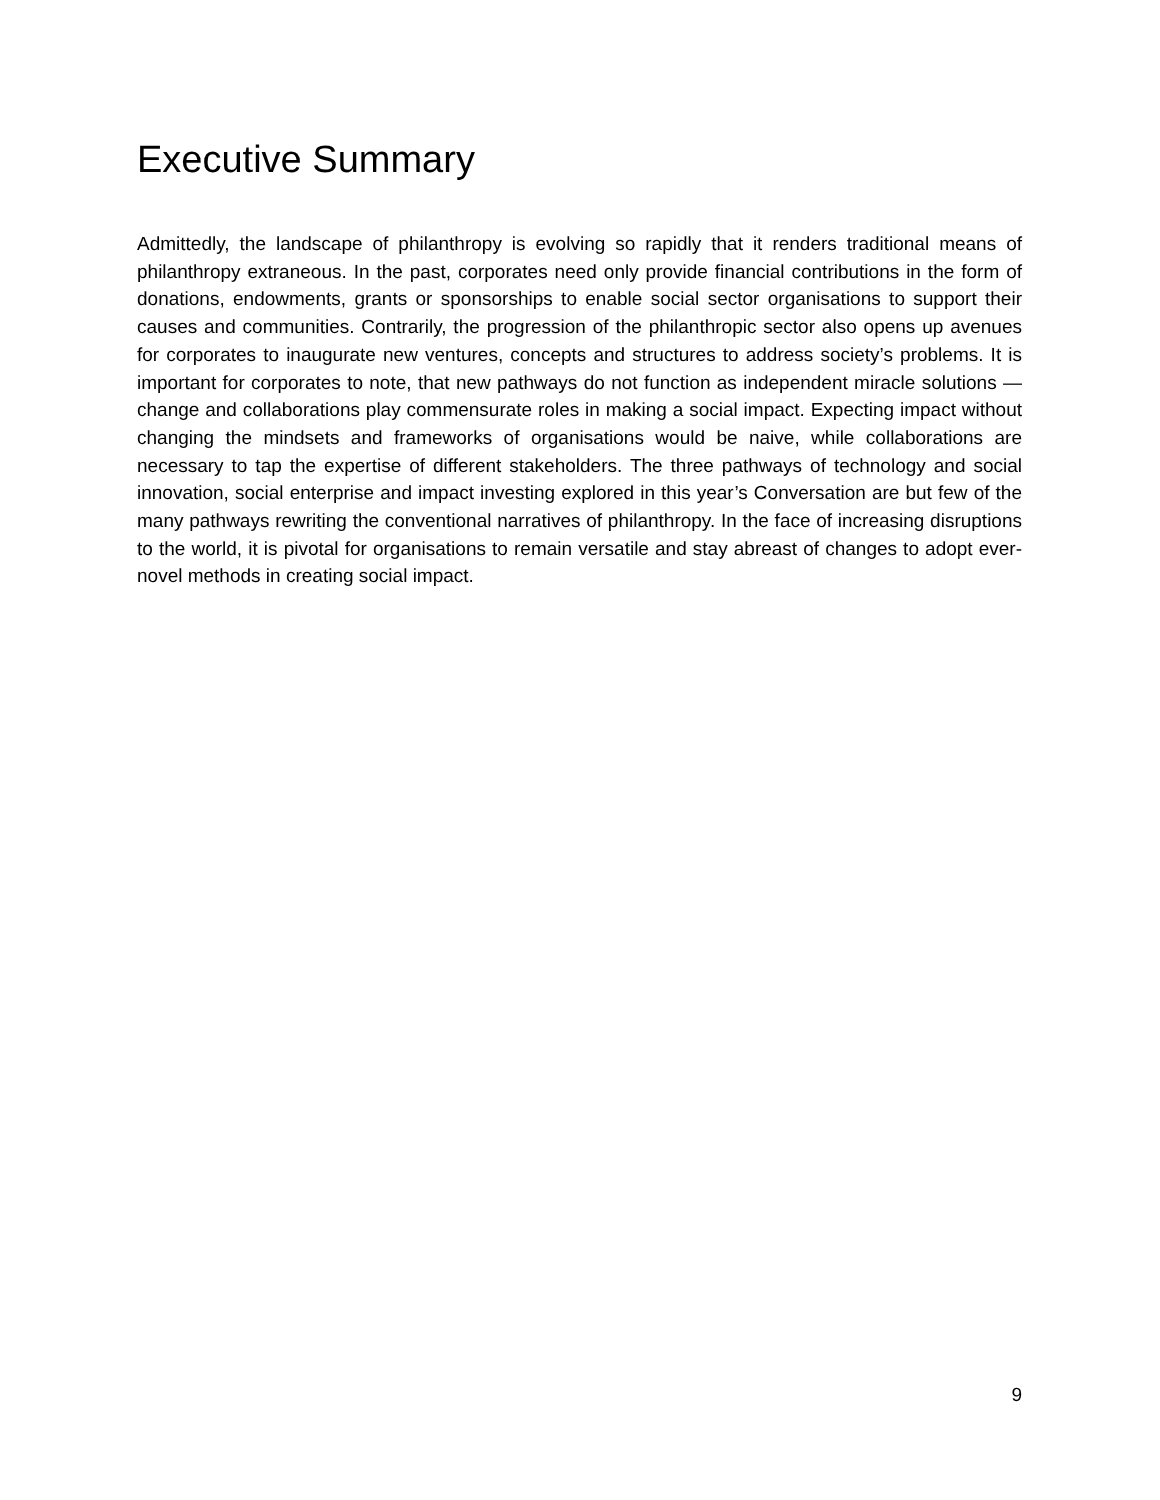Executive Summary
Admittedly, the landscape of philanthropy is evolving so rapidly that it renders traditional means of philanthropy extraneous. In the past, corporates need only provide financial contributions in the form of donations, endowments, grants or sponsorships to enable social sector organisations to support their causes and communities. Contrarily, the progression of the philanthropic sector also opens up avenues for corporates to inaugurate new ventures, concepts and structures to address society’s problems. It is important for corporates to note, that new pathways do not function as independent miracle solutions — change and collaborations play commensurate roles in making a social impact. Expecting impact without changing the mindsets and frameworks of organisations would be naive, while collaborations are necessary to tap the expertise of different stakeholders. The three pathways of technology and social innovation, social enterprise and impact investing explored in this year’s Conversation are but few of the many pathways rewriting the conventional narratives of philanthropy. In the face of increasing disruptions to the world, it is pivotal for organisations to remain versatile and stay abreast of changes to adopt ever-novel methods in creating social impact.
9